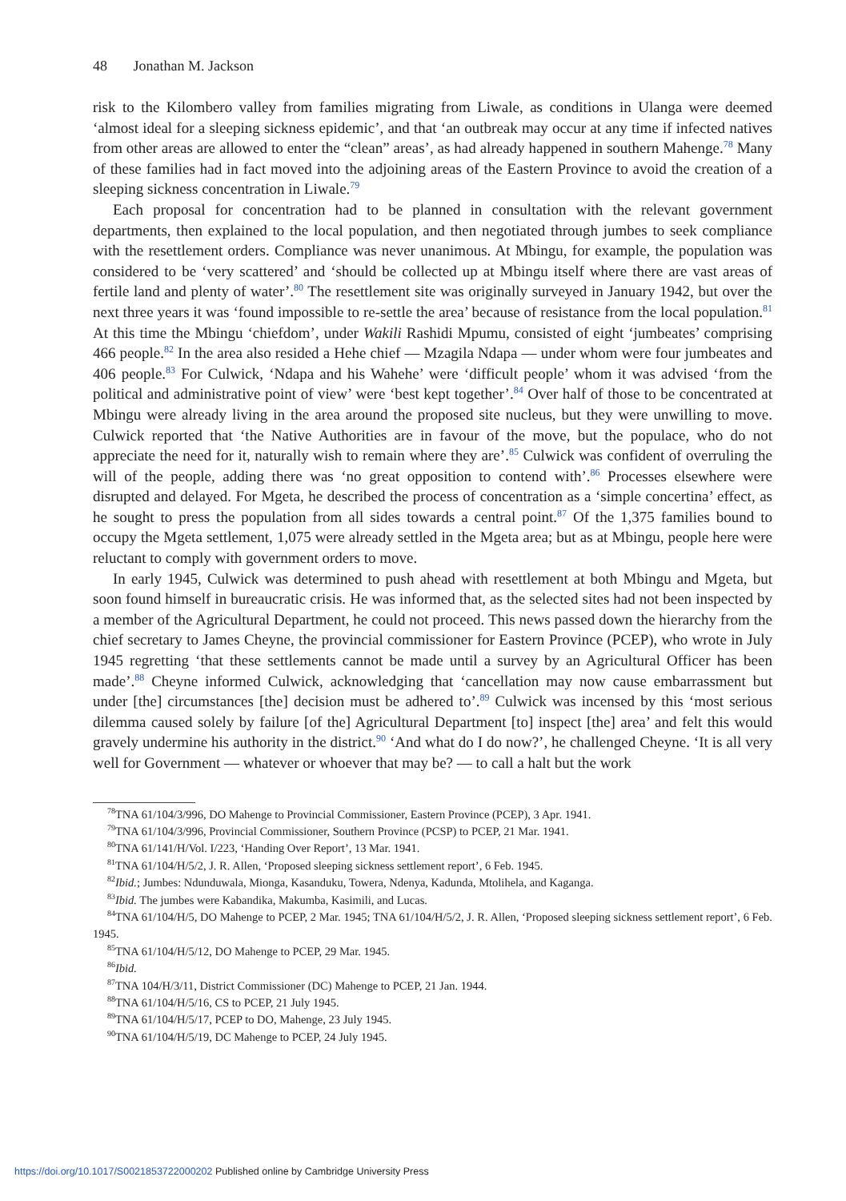48 Jonathan M. Jackson
risk to the Kilombero valley from families migrating from Liwale, as conditions in Ulanga were deemed ‘almost ideal for a sleeping sickness epidemic’, and that ‘an outbreak may occur at any time if infected natives from other areas are allowed to enter the “clean” areas’, as had already happened in southern Mahenge.<sup>78</sup> Many of these families had in fact moved into the adjoining areas of the Eastern Province to avoid the creation of a sleeping sickness concentration in Liwale.<sup>79</sup>
Each proposal for concentration had to be planned in consultation with the relevant government departments, then explained to the local population, and then negotiated through jumbes to seek compliance with the resettlement orders. Compliance was never unanimous. At Mbingu, for example, the population was considered to be ‘very scattered’ and ‘should be collected up at Mbingu itself where there are vast areas of fertile land and plenty of water’.<sup>80</sup> The resettlement site was originally surveyed in January 1942, but over the next three years it was ‘found impossible to re-settle the area’ because of resistance from the local population.<sup>81</sup> At this time the Mbingu ‘chiefdom’, under Wakili Rashidi Mpumu, consisted of eight ‘jumbeates’ comprising 466 people.<sup>82</sup> In the area also resided a Hehe chief — Mzagila Ndapa — under whom were four jumbeates and 406 people.<sup>83</sup> For Culwick, ‘Ndapa and his Wahehe’ were ‘difficult people’ whom it was advised ‘from the political and administrative point of view’ were ‘best kept together’.<sup>84</sup> Over half of those to be concentrated at Mbingu were already living in the area around the proposed site nucleus, but they were unwilling to move. Culwick reported that ‘the Native Authorities are in favour of the move, but the populace, who do not appreciate the need for it, naturally wish to remain where they are’.<sup>85</sup> Culwick was confident of overruling the will of the people, adding there was ‘no great opposition to contend with’.<sup>86</sup> Processes elsewhere were disrupted and delayed. For Mgeta, he described the process of concentration as a ‘simple concertina’ effect, as he sought to press the population from all sides towards a central point.<sup>87</sup> Of the 1,375 families bound to occupy the Mgeta settlement, 1,075 were already settled in the Mgeta area; but as at Mbingu, people here were reluctant to comply with government orders to move.
In early 1945, Culwick was determined to push ahead with resettlement at both Mbingu and Mgeta, but soon found himself in bureaucratic crisis. He was informed that, as the selected sites had not been inspected by a member of the Agricultural Department, he could not proceed. This news passed down the hierarchy from the chief secretary to James Cheyne, the provincial commissioner for Eastern Province (PCEP), who wrote in July 1945 regretting ‘that these settlements cannot be made until a survey by an Agricultural Officer has been made’.<sup>88</sup> Cheyne informed Culwick, acknowledging that ‘cancellation may now cause embarrassment but under [the] circumstances [the] decision must be adhered to’.<sup>89</sup> Culwick was incensed by this ‘most serious dilemma caused solely by failure [of the] Agricultural Department [to] inspect [the] area’ and felt this would gravely undermine his authority in the district.<sup>90</sup> ‘And what do I do now?’, he challenged Cheyne. ‘It is all very well for Government — whatever or whoever that may be? — to call a halt but the work
<sup>78</sup> TNA 61/104/3/996, DO Mahenge to Provincial Commissioner, Eastern Province (PCEP), 3 Apr. 1941.
<sup>79</sup> TNA 61/104/3/996, Provincial Commissioner, Southern Province (PCSP) to PCEP, 21 Mar. 1941.
<sup>80</sup> TNA 61/141/H/Vol. I/223, ‘Handing Over Report’, 13 Mar. 1941.
<sup>81</sup> TNA 61/104/H/5/2, J. R. Allen, ‘Proposed sleeping sickness settlement report’, 6 Feb. 1945.
<sup>82</sup> Ibid.; Jumbes: Ndunduwala, Mionga, Kasanduku, Towera, Ndenya, Kadunda, Mtolihela, and Kaganga.
<sup>83</sup> Ibid. The jumbes were Kabandika, Makumba, Kasimili, and Lucas.
<sup>84</sup> TNA 61/104/H/5, DO Mahenge to PCEP, 2 Mar. 1945; TNA 61/104/H/5/2, J. R. Allen, ‘Proposed sleeping sickness settlement report’, 6 Feb. 1945.
<sup>85</sup> TNA 61/104/H/5/12, DO Mahenge to PCEP, 29 Mar. 1945.
<sup>86</sup> Ibid.
<sup>87</sup> TNA 104/H/3/11, District Commissioner (DC) Mahenge to PCEP, 21 Jan. 1944.
<sup>88</sup> TNA 61/104/H/5/16, CS to PCEP, 21 July 1945.
<sup>89</sup> TNA 61/104/H/5/17, PCEP to DO, Mahenge, 23 July 1945.
<sup>90</sup> TNA 61/104/H/5/19, DC Mahenge to PCEP, 24 July 1945.
https://doi.org/10.1017/S0021853722000202 Published online by Cambridge University Press